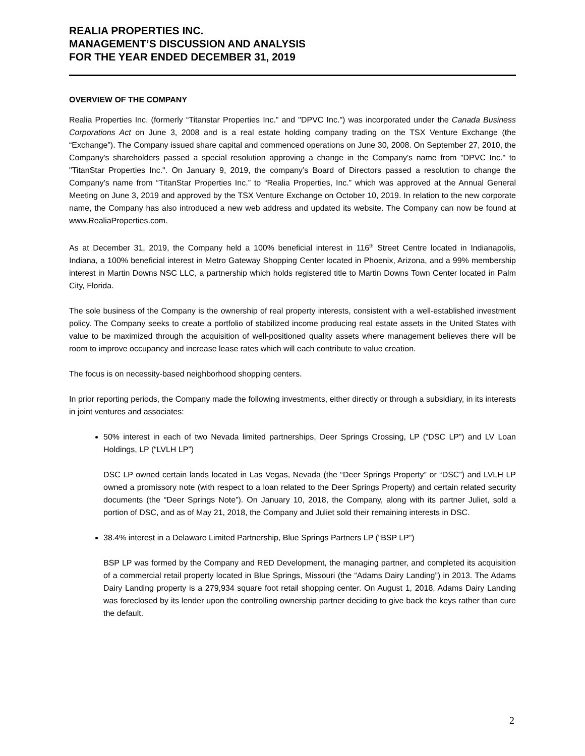REALIA PROPERTIES INC.
MANAGEMENT’S DISCUSSION AND ANALYSIS
FOR THE YEAR ENDED DECEMBER 31, 2019
OVERVIEW OF THE COMPANY
Realia Properties Inc. (formerly “Titanstar Properties Inc.” and "DPVC Inc.") was incorporated under the Canada Business Corporations Act on June 3, 2008 and is a real estate holding company trading on the TSX Venture Exchange (the “Exchange”). The Company issued share capital and commenced operations on June 30, 2008. On September 27, 2010, the Company's shareholders passed a special resolution approving a change in the Company's name from "DPVC Inc." to "TitanStar Properties Inc.". On January 9, 2019, the company’s Board of Directors passed a resolution to change the Company’s name from “TitanStar Properties Inc.” to “Realia Properties, Inc.” which was approved at the Annual General Meeting on June 3, 2019 and approved by the TSX Venture Exchange on October 10, 2019. In relation to the new corporate name, the Company has also introduced a new web address and updated its website. The Company can now be found at www.RealiaProperties.com.
As at December 31, 2019, the Company held a 100% beneficial interest in 116<sup>th</sup> Street Centre located in Indianapolis, Indiana, a 100% beneficial interest in Metro Gateway Shopping Center located in Phoenix, Arizona, and a 99% membership interest in Martin Downs NSC LLC, a partnership which holds registered title to Martin Downs Town Center located in Palm City, Florida.
The sole business of the Company is the ownership of real property interests, consistent with a well-established investment policy. The Company seeks to create a portfolio of stabilized income producing real estate assets in the United States with value to be maximized through the acquisition of well-positioned quality assets where management believes there will be room to improve occupancy and increase lease rates which will each contribute to value creation.
The focus is on necessity-based neighborhood shopping centers.
In prior reporting periods, the Company made the following investments, either directly or through a subsidiary, in its interests in joint ventures and associates:
50% interest in each of two Nevada limited partnerships, Deer Springs Crossing, LP (“DSC LP”) and LV Loan Holdings, LP (“LVLH LP”)
DSC LP owned certain lands located in Las Vegas, Nevada (the “Deer Springs Property” or “DSC”) and LVLH LP owned a promissory note (with respect to a loan related to the Deer Springs Property) and certain related security documents (the “Deer Springs Note”). On January 10, 2018, the Company, along with its partner Juliet, sold a portion of DSC, and as of May 21, 2018, the Company and Juliet sold their remaining interests in DSC.
38.4% interest in a Delaware Limited Partnership, Blue Springs Partners LP (“BSP LP”)
BSP LP was formed by the Company and RED Development, the managing partner, and completed its acquisition of a commercial retail property located in Blue Springs, Missouri (the “Adams Dairy Landing”) in 2013. The Adams Dairy Landing property is a 279,934 square foot retail shopping center. On August 1, 2018, Adams Dairy Landing was foreclosed by its lender upon the controlling ownership partner deciding to give back the keys rather than cure the default.
2